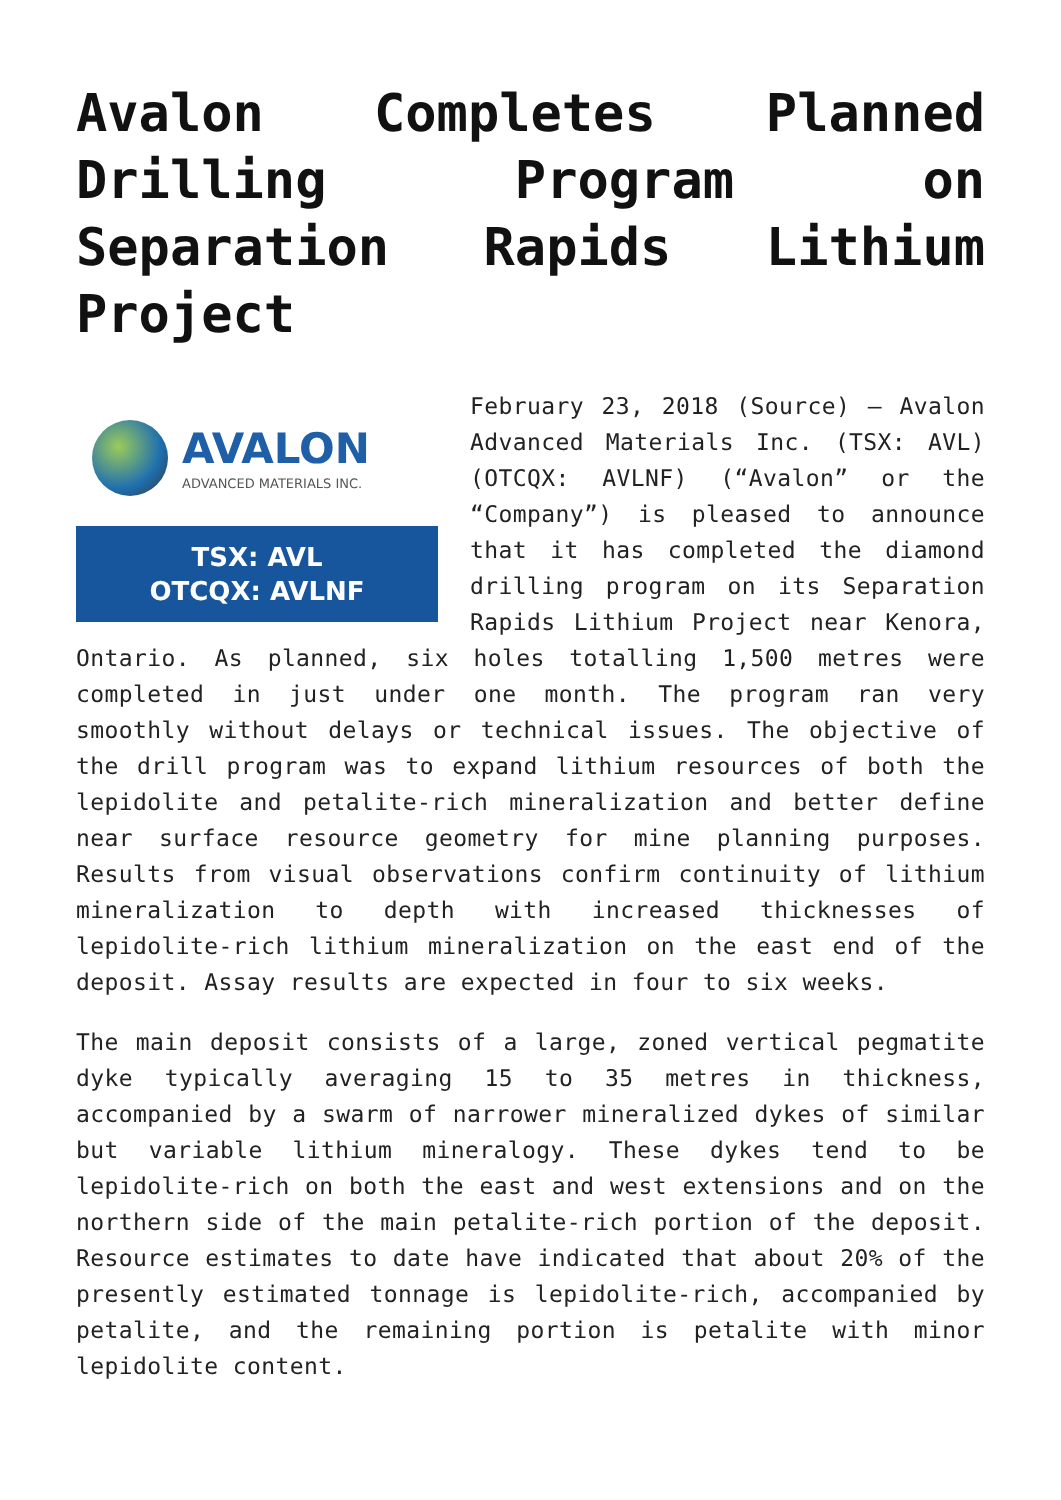Avalon Completes Planned Drilling Program on Separation Rapids Lithium Project
AVALON
ADVANCED MATERIALS INC.
TSX: AVL
OTCQX: AVLNF
February 23, 2018 (Source) — Avalon Advanced Materials Inc. (TSX: AVL) (OTCQX: AVLNF) (“Avalon” or the “Company”) is pleased to announce that it has completed the diamond drilling program on its Separation Rapids Lithium Project near Kenora, Ontario. As planned, six holes totalling 1,500 metres were completed in just under one month. The program ran very smoothly without delays or technical issues. The objective of the drill program was to expand lithium resources of both the lepidolite and petalite-rich mineralization and better define near surface resource geometry for mine planning purposes. Results from visual observations confirm continuity of lithium mineralization to depth with increased thicknesses of lepidolite-rich lithium mineralization on the east end of the deposit. Assay results are expected in four to six weeks.
The main deposit consists of a large, zoned vertical pegmatite dyke typically averaging 15 to 35 metres in thickness, accompanied by a swarm of narrower mineralized dykes of similar but variable lithium mineralogy. These dykes tend to be lepidolite-rich on both the east and west extensions and on the northern side of the main petalite-rich portion of the deposit. Resource estimates to date have indicated that about 20% of the presently estimated tonnage is lepidolite-rich, accompanied by petalite, and the remaining portion is petalite with minor lepidolite content.